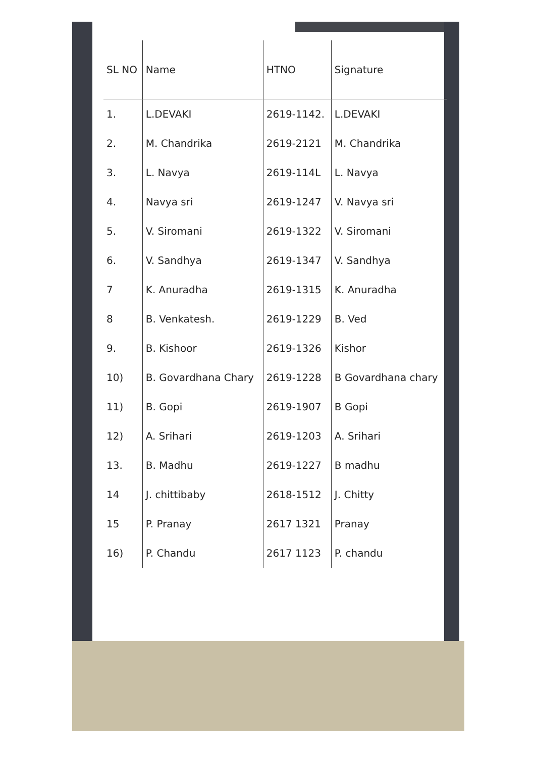| SL NO | Name | HTNO | Signature |
| --- | --- | --- | --- |
| 1. | L.DEVAKI | 2619-1142. | L.DEVAKI |
| 2. | M. Chandrika | 2619-2121 | M. Chandrika |
| 3. | L. Navya | 2619-114L | L. Navya |
| 4. | Navya sri | 2619-1247 | V. Navya sri |
| 5. | V. Siromani | 2619-1322 | V. Siromani |
| 6. | V. Sandhya | 2619-1347 | V. Sandhya |
| 7 | K. Anuradha | 2619-1315 | K. Anuradha |
| 8 | B. Venkatesh. | 2619-1229 | B. Ved |
| 9. | B. Kishoor | 2619-1326 | Kishor |
| 10) | B. Govardhana Chary | 2619-1228 | B Govardhana chary |
| 11) | B. Gopi | 2619-1907 | B Gopi |
| 12) | A. Srihari | 2619-1203 | A. Srihari |
| 13. | B. Madhu | 2619-1227 | B madhu |
| 14 | J. chittibaby | 2618-1512 | J. Chitty |
| 15 | P. Pranay | 2617 1321 | Pranay |
| 16) | P. Chandu | 2617 1123 | P. chandu |